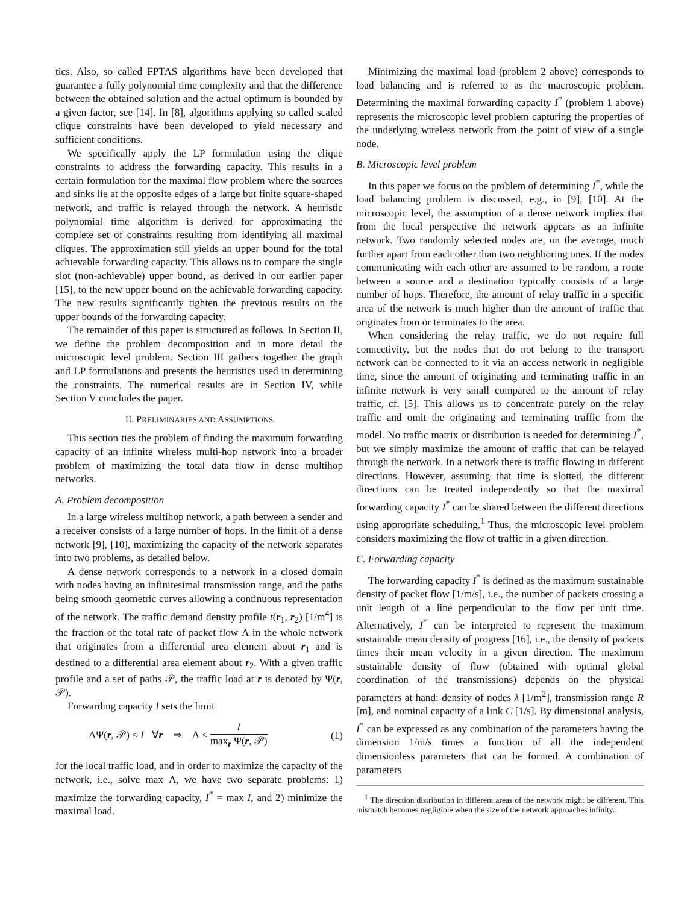tics. Also, so called FPTAS algorithms have been developed that guarantee a fully polynomial time complexity and that the difference between the obtained solution and the actual optimum is bounded by a given factor, see [14]. In [8], algorithms applying so called scaled clique constraints have been developed to yield necessary and sufficient conditions.
We specifically apply the LP formulation using the clique constraints to address the forwarding capacity. This results in a certain formulation for the maximal flow problem where the sources and sinks lie at the opposite edges of a large but finite square-shaped network, and traffic is relayed through the network. A heuristic polynomial time algorithm is derived for approximating the complete set of constraints resulting from identifying all maximal cliques. The approximation still yields an upper bound for the total achievable forwarding capacity. This allows us to compare the single slot (non-achievable) upper bound, as derived in our earlier paper [15], to the new upper bound on the achievable forwarding capacity. The new results significantly tighten the previous results on the upper bounds of the forwarding capacity.
The remainder of this paper is structured as follows. In Section II, we define the problem decomposition and in more detail the microscopic level problem. Section III gathers together the graph and LP formulations and presents the heuristics used in determining the constraints. The numerical results are in Section IV, while Section V concludes the paper.
II. PRELIMINARIES AND ASSUMPTIONS
This section ties the problem of finding the maximum forwarding capacity of an infinite wireless multi-hop network into a broader problem of maximizing the total data flow in dense multihop networks.
A. Problem decomposition
In a large wireless multihop network, a path between a sender and a receiver consists of a large number of hops. In the limit of a dense network [9], [10], maximizing the capacity of the network separates into two problems, as detailed below.
A dense network corresponds to a network in a closed domain with nodes having an infinitesimal transmission range, and the paths being smooth geometric curves allowing a continuous representation of the network. The traffic demand density profile t(r<sub>1</sub>, r<sub>2</sub>) [1/m<sup>4</sup>] is the fraction of the total rate of packet flow Λ in the whole network that originates from a differential area element about r<sub>1</sub> and is destined to a differential area element about r<sub>2</sub>. With a given traffic profile and a set of paths 𝒫, the traffic load at r is denoted by Ψ(r, 𝒫).
Forwarding capacity I sets the limit
ΛΨ(r, 𝒫) ≤ I ∀r ⇒ Λ ≤ I max<sub>r</sub> Ψ(r, 𝒫) (1)
for the local traffic load, and in order to maximize the capacity of the network, i.e., solve max Λ, we have two separate problems: 1) maximize the forwarding capacity, I<sup>*</sup> = max I, and 2) minimize the maximal load.
Minimizing the maximal load (problem 2 above) corresponds to load balancing and is referred to as the macroscopic problem. Determining the maximal forwarding capacity I<sup>*</sup> (problem 1 above) represents the microscopic level problem capturing the properties of the underlying wireless network from the point of view of a single node.
B. Microscopic level problem
In this paper we focus on the problem of determining I<sup>*</sup>, while the load balancing problem is discussed, e.g., in [9], [10]. At the microscopic level, the assumption of a dense network implies that from the local perspective the network appears as an infinite network. Two randomly selected nodes are, on the average, much further apart from each other than two neighboring ones. If the nodes communicating with each other are assumed to be random, a route between a source and a destination typically consists of a large number of hops. Therefore, the amount of relay traffic in a specific area of the network is much higher than the amount of traffic that originates from or terminates to the area.
When considering the relay traffic, we do not require full connectivity, but the nodes that do not belong to the transport network can be connected to it via an access network in negligible time, since the amount of originating and terminating traffic in an infinite network is very small compared to the amount of relay traffic, cf. [5]. This allows us to concentrate purely on the relay traffic and omit the originating and terminating traffic from the model. No traffic matrix or distribution is needed for determining I<sup>*</sup>, but we simply maximize the amount of traffic that can be relayed through the network. In a network there is traffic flowing in different directions. However, assuming that time is slotted, the different directions can be treated independently so that the maximal forwarding capacity I<sup>*</sup> can be shared between the different directions using appropriate scheduling.<sup>1</sup> Thus, the microscopic level problem considers maximizing the flow of traffic in a given direction.
C. Forwarding capacity
The forwarding capacity I<sup>*</sup> is defined as the maximum sustainable density of packet flow [1/m/s], i.e., the number of packets crossing a unit length of a line perpendicular to the flow per unit time. Alternatively, I<sup>*</sup> can be interpreted to represent the maximum sustainable mean density of progress [16], i.e., the density of packets times their mean velocity in a given direction. The maximum sustainable density of flow (obtained with optimal global coordination of the transmissions) depends on the physical parameters at hand: density of nodes λ [1/m<sup>2</sup>], transmission range R [m], and nominal capacity of a link C [1/s]. By dimensional analysis, I<sup>*</sup> can be expressed as any combination of the parameters having the dimension 1/m/s times a function of all the independent dimensionless parameters that can be formed. A combination of parameters
<sup>1</sup> The direction distribution in different areas of the network might be different. This mismatch becomes negligible when the size of the network approaches infinity.